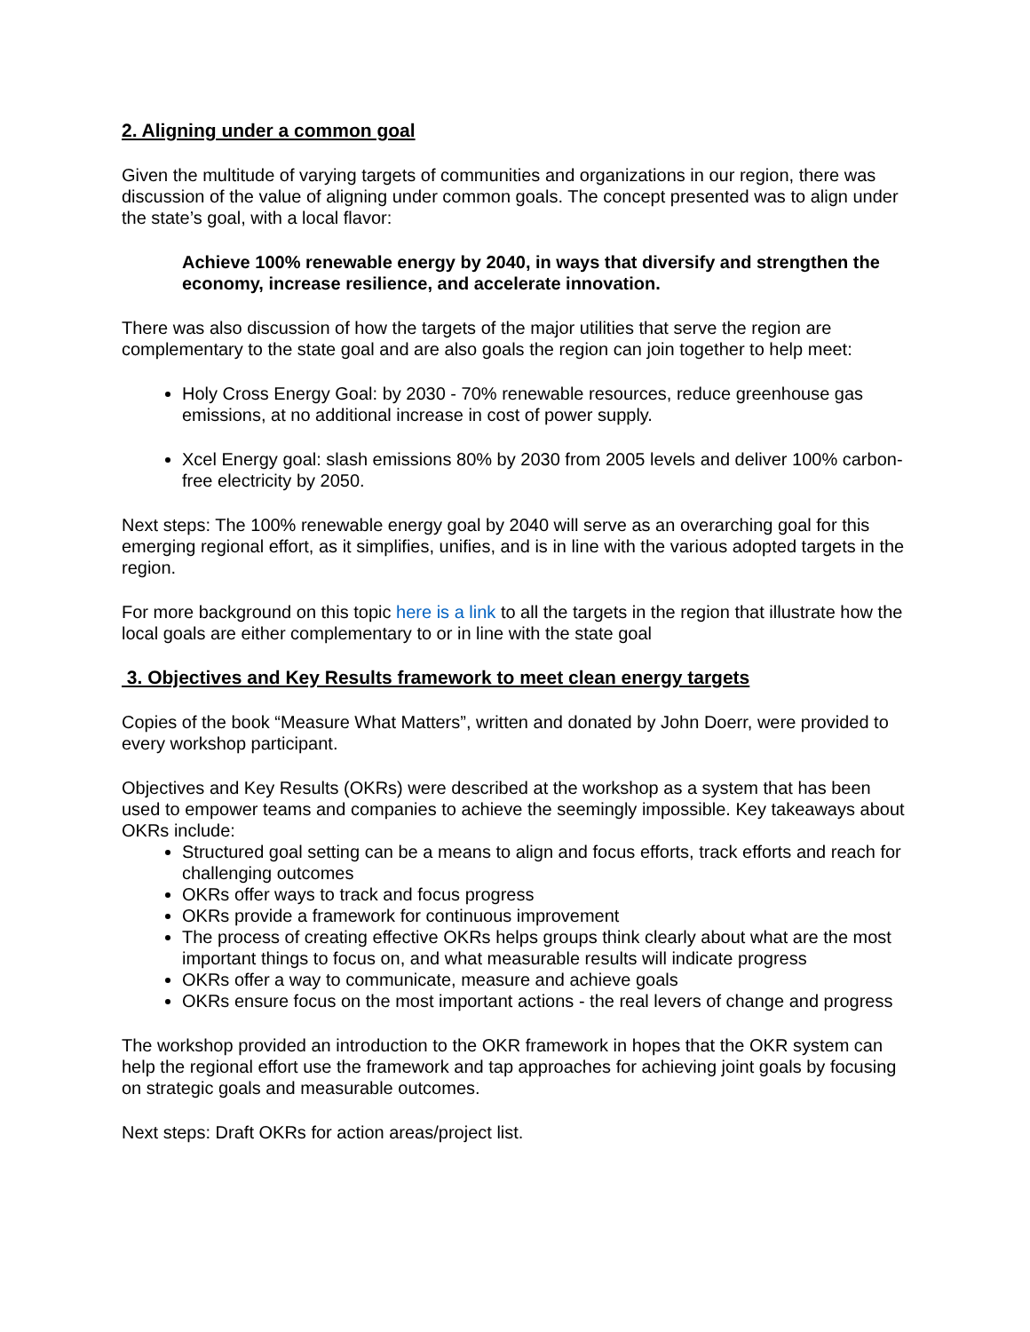2. Aligning under a common goal
Given the multitude of varying targets of communities and organizations in our region, there was discussion of the value of aligning under common goals. The concept presented was to align under the state’s goal, with a local flavor:
Achieve 100% renewable energy by 2040, in ways that diversify and strengthen the economy, increase resilience, and accelerate innovation.
There was also discussion of how the targets of the major utilities that serve the region are complementary to the state goal and are also goals the region can join together to help meet:
Holy Cross Energy Goal: by 2030 - 70% renewable resources, reduce greenhouse gas emissions, at no additional increase in cost of power supply.
Xcel Energy goal: slash emissions 80% by 2030 from 2005 levels and deliver 100% carbon-free electricity by 2050.
Next steps: The 100% renewable energy goal by 2040 will serve as an overarching goal for this emerging regional effort, as it simplifies, unifies, and is in line with the various adopted targets in the region.
For more background on this topic here is a link to all the targets in the region that illustrate how the local goals are either complementary to or in line with the state goal
3. Objectives and Key Results framework to meet clean energy targets
Copies of the book “Measure What Matters”, written and donated by John Doerr, were provided to every workshop participant.
Objectives and Key Results (OKRs) were described at the workshop as a system that has been used to empower teams and companies to achieve the seemingly impossible. Key takeaways about OKRs include:
Structured goal setting can be a means to align and focus efforts, track efforts and reach for challenging outcomes
OKRs offer ways to track and focus progress
OKRs provide a framework for continuous improvement
The process of creating effective OKRs helps groups think clearly about what are the most important things to focus on, and what measurable results will indicate progress
OKRs offer a way to communicate, measure and achieve goals
OKRs ensure focus on the most important actions - the real levers of change and progress
The workshop provided an introduction to the OKR framework in hopes that the OKR system can help the regional effort use the framework and tap approaches for achieving joint goals by focusing on strategic goals and measurable outcomes.
Next steps: Draft OKRs for action areas/project list.